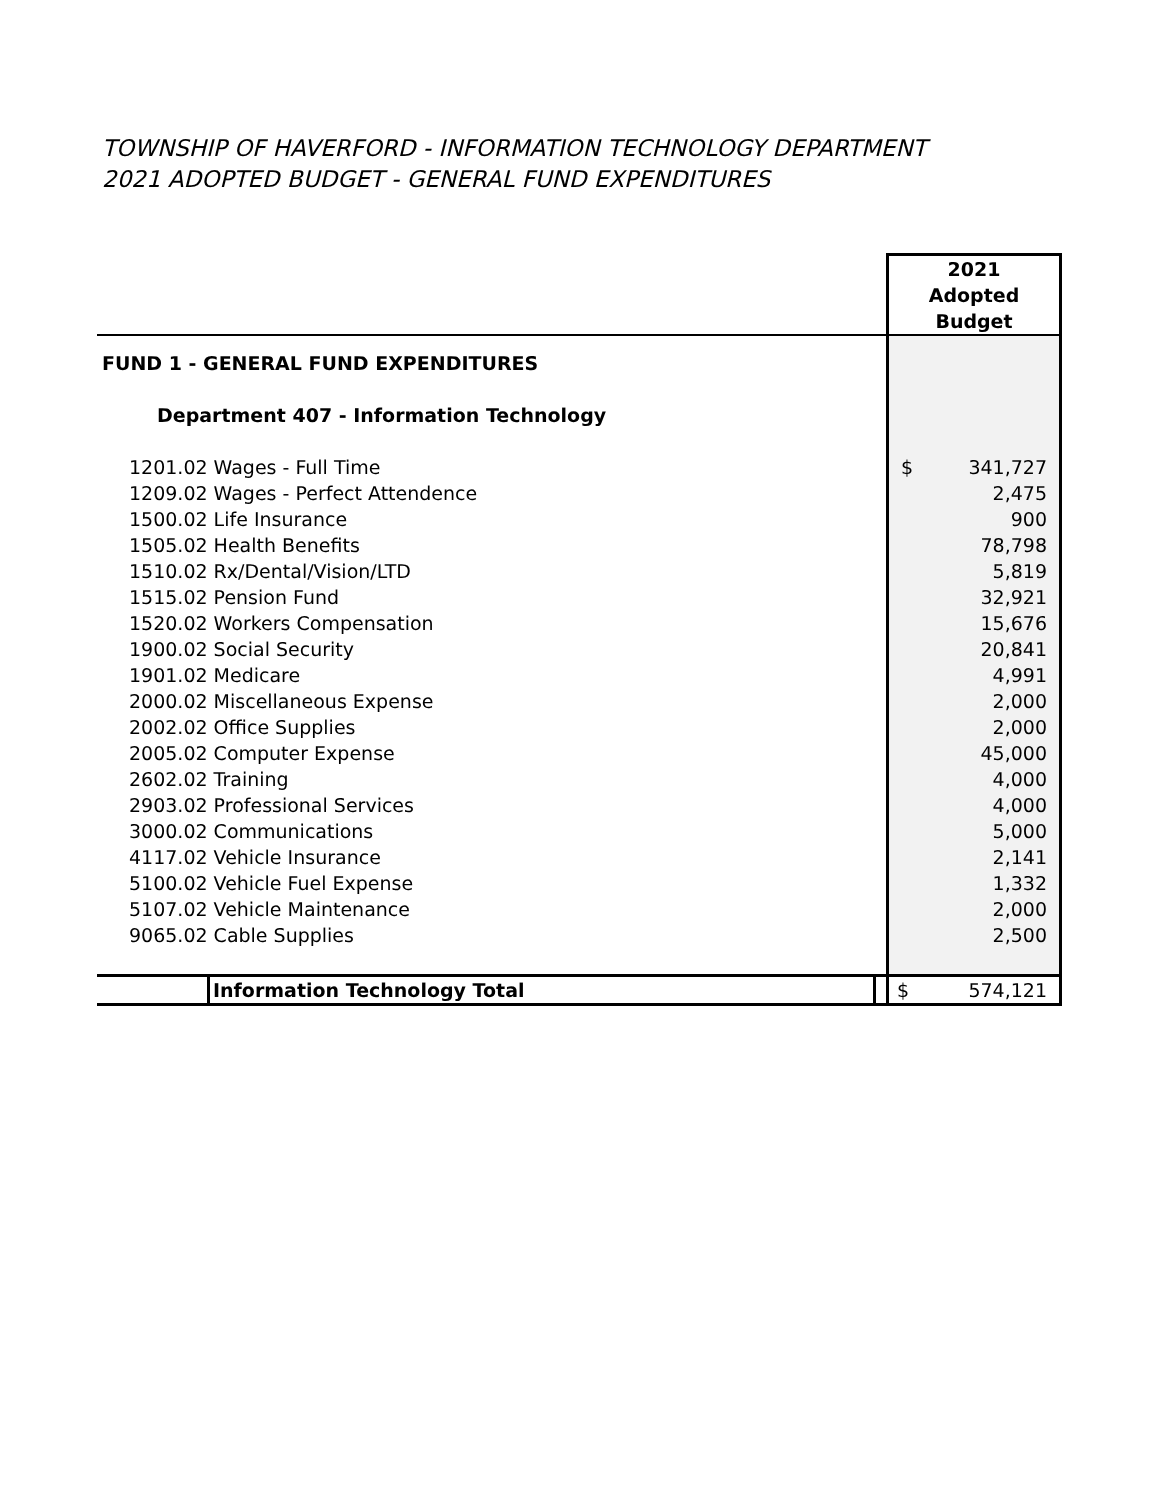TOWNSHIP OF HAVERFORD - INFORMATION TECHNOLOGY DEPARTMENT
2021 ADOPTED BUDGET - GENERAL FUND EXPENDITURES
| | 2021 Adopted Budget |
| FUND 1 - GENERAL FUND EXPENDITURES | |
| Department 407 - Information Technology | |
| 1201.02 Wages - Full Time | $ 341,727 |
| 1209.02 Wages - Perfect Attendence | 2,475 |
| 1500.02 Life Insurance | 900 |
| 1505.02 Health Benefits | 78,798 |
| 1510.02 Rx/Dental/Vision/LTD | 5,819 |
| 1515.02 Pension Fund | 32,921 |
| 1520.02 Workers Compensation | 15,676 |
| 1900.02 Social Security | 20,841 |
| 1901.02 Medicare | 4,991 |
| 2000.02 Miscellaneous Expense | 2,000 |
| 2002.02 Office Supplies | 2,000 |
| 2005.02 Computer Expense | 45,000 |
| 2602.02 Training | 4,000 |
| 2903.02 Professional Services | 4,000 |
| 3000.02 Communications | 5,000 |
| 4117.02 Vehicle Insurance | 2,141 |
| 5100.02 Vehicle Fuel Expense | 1,332 |
| 5107.02 Vehicle Maintenance | 2,000 |
| 9065.02 Cable Supplies | 2,500 |
| Information Technology Total | $ 574,121 |